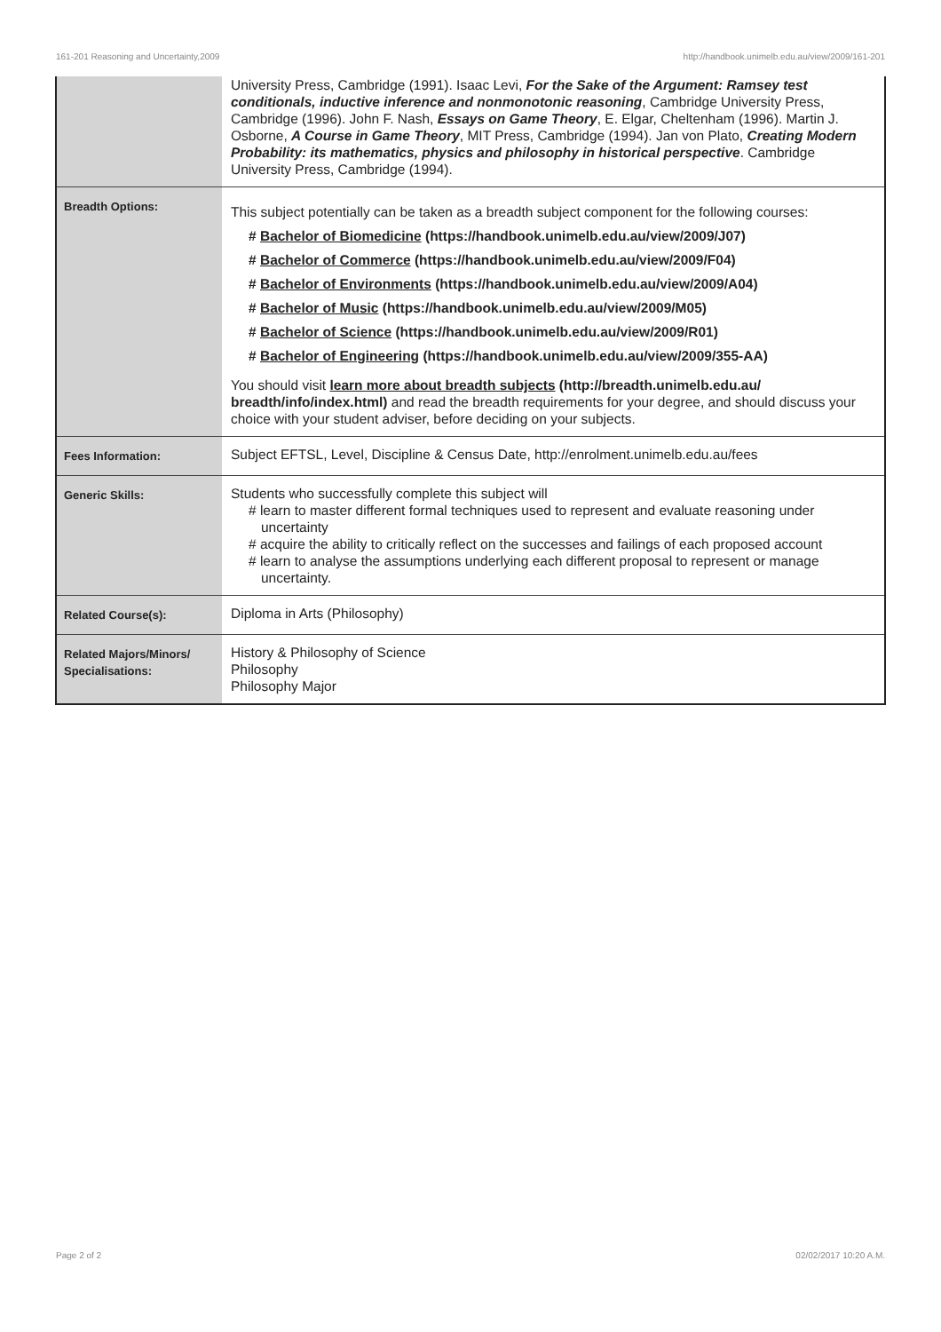161-201 Reasoning and Uncertainty,2009 http://handbook.unimelb.edu.au/view/2009/161-201
| | University Press, Cambridge (1991). Isaac Levi, For the Sake of the Argument: Ramsey test conditionals, inductive inference and nonmonotonic reasoning , Cambridge University Press, Cambridge (1996). John F. Nash, Essays on Game Theory , E. Elgar, Cheltenham (1996). Martin J. Osborne, A Course in Game Theory , MIT Press, Cambridge (1994). Jan von Plato, Creating Modern Probability: its mathematics, physics and philosophy in historical perspective . Cambridge University Press, Cambridge (1994). |
| Breadth Options: | This subject potentially can be taken as a breadth subject component for the following courses: # Bachelor of Biomedicine (https://handbook.unimelb.edu.au/view/2009/J07) # Bachelor of Commerce (https://handbook.unimelb.edu.au/view/2009/F04) # Bachelor of Environments (https://handbook.unimelb.edu.au/view/2009/A04) # Bachelor of Music (https://handbook.unimelb.edu.au/view/2009/M05) # Bachelor of Science (https://handbook.unimelb.edu.au/view/2009/R01) # Bachelor of Engineering (https://handbook.unimelb.edu.au/view/2009/355-AA) You should visit learn more about breadth subjects (http://breadth.unimelb.edu.au/ breadth/info/index.html) and read the breadth requirements for your degree, and should discuss your choice with your student adviser, before deciding on your subjects. |
| Fees Information: | Subject EFTSL, Level, Discipline & Census Date, http://enrolment.unimelb.edu.au/fees |
| Generic Skills: | Students who successfully complete this subject will # learn to master different formal techniques used to represent and evaluate reasoning under uncertainty # acquire the ability to critically reflect on the successes and failings of each proposed account # learn to analyse the assumptions underlying each different proposal to represent or manage uncertainty. |
| Related Course(s): | Diploma in Arts (Philosophy) |
| Related Majors/Minors/ Specialisations: | History & Philosophy of Science Philosophy Philosophy Major |
Page 2 of 2 02/02/2017 10:20 A.M.